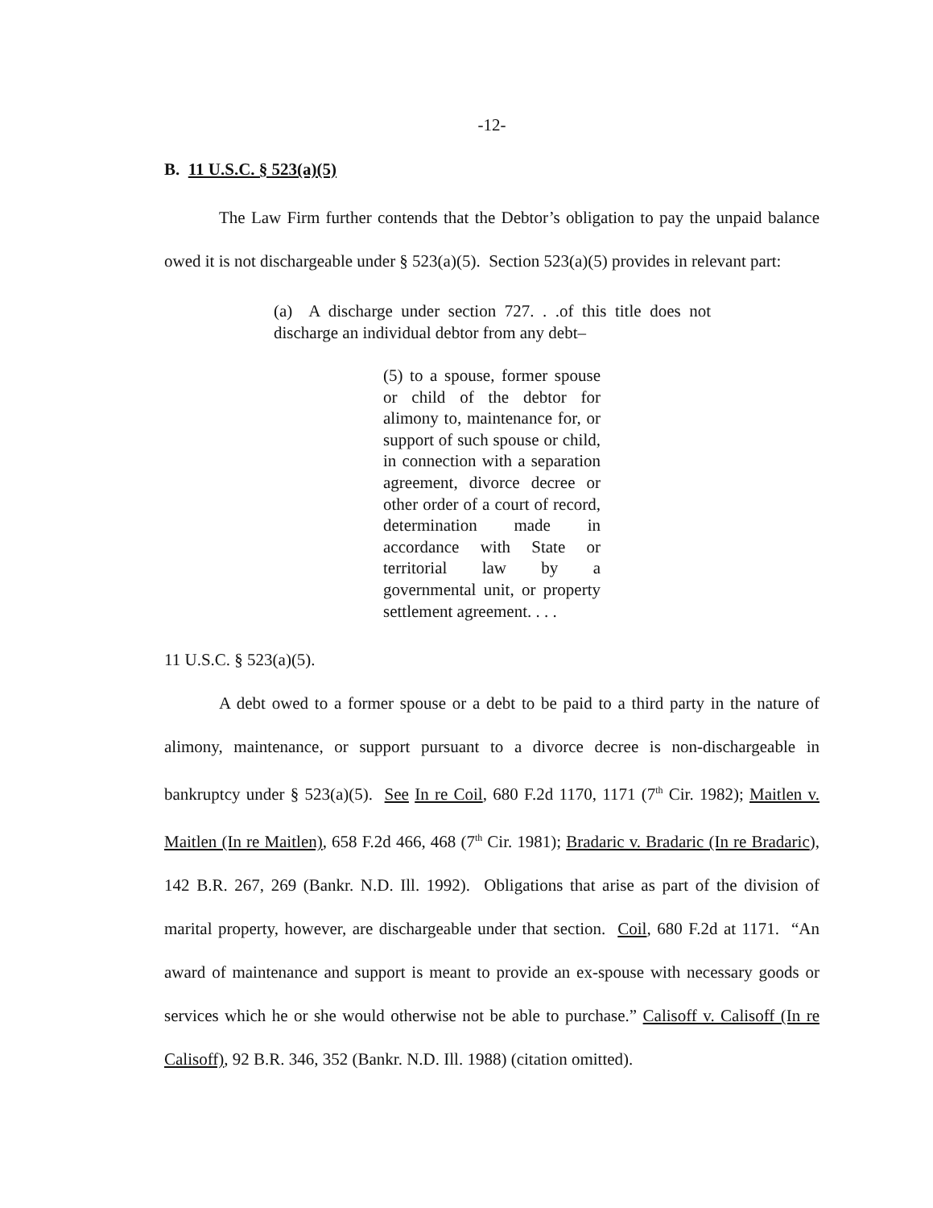-12-
B. 11 U.S.C. § 523(a)(5)
The Law Firm further contends that the Debtor’s obligation to pay the unpaid balance owed it is not dischargeable under § 523(a)(5). Section 523(a)(5) provides in relevant part:
(a) A discharge under section 727. . .of this title does not discharge an individual debtor from any debt–
(5) to a spouse, former spouse or child of the debtor for alimony to, maintenance for, or support of such spouse or child, in connection with a separation agreement, divorce decree or other order of a court of record, determination made in accordance with State or territorial law by a governmental unit, or property settlement agreement. . . .
11 U.S.C. § 523(a)(5).
A debt owed to a former spouse or a debt to be paid to a third party in the nature of alimony, maintenance, or support pursuant to a divorce decree is non-dischargeable in bankruptcy under § 523(a)(5). See In re Coil, 680 F.2d 1170, 1171 (7<sup>th</sup> Cir. 1982); Maitlen v. Maitlen (In re Maitlen), 658 F.2d 466, 468 (7<sup>th</sup> Cir. 1981); Bradaric v. Bradaric (In re Bradaric), 142 B.R. 267, 269 (Bankr. N.D. Ill. 1992). Obligations that arise as part of the division of marital property, however, are dischargeable under that section. Coil, 680 F.2d at 1171. “An award of maintenance and support is meant to provide an ex-spouse with necessary goods or services which he or she would otherwise not be able to purchase.” Calisoff v. Calisoff (In re Calisoff), 92 B.R. 346, 352 (Bankr. N.D. Ill. 1988) (citation omitted).